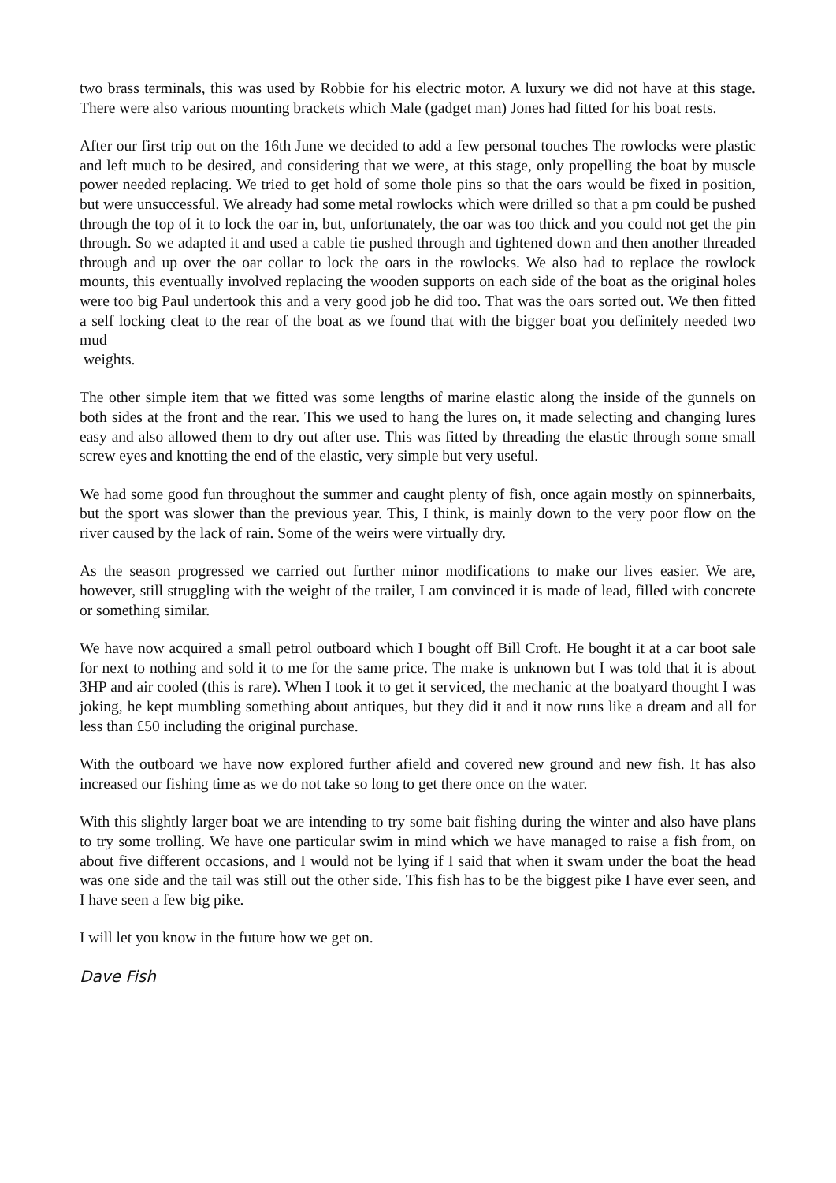two brass terminals, this was used by Robbie for his electric motor. A luxury we did not have at this stage. There were also various mounting brackets which Male (gadget man) Jones had fitted for his boat rests.
After our first trip out on the 16th June we decided to add a few personal touches The rowlocks were plastic and left much to be desired, and considering that we were, at this stage, only propelling the boat by muscle power needed replacing. We tried to get hold of some thole pins so that the oars would be fixed in position, but were unsuccessful. We already had some metal rowlocks which were drilled so that a pm could be pushed through the top of it to lock the oar in, but, unfortunately, the oar was too thick and you could not get the pin through. So we adapted it and used a cable tie pushed through and tightened down and then another threaded through and up over the oar collar to lock the oars in the rowlocks. We also had to replace the rowlock mounts, this eventually involved replacing the wooden supports on each side of the boat as the original holes were too big Paul undertook this and a very good job he did too. That was the oars sorted out. We then fitted a self locking cleat to the rear of the boat as we found that with the bigger boat you definitely needed two mud
weights.
The other simple item that we fitted was some lengths of marine elastic along the inside of the gunnels on both sides at the front and the rear. This we used to hang the lures on, it made selecting and changing lures easy and also allowed them to dry out after use. This was fitted by threading the elastic through some small screw eyes and knotting the end of the elastic, very simple but very useful.
We had some good fun throughout the summer and caught plenty of fish, once again mostly on spinnerbaits, but the sport was slower than the previous year. This, I think, is mainly down to the very poor flow on the river caused by the lack of rain. Some of the weirs were virtually dry.
As the season progressed we carried out further minor modifications to make our lives easier. We are, however, still struggling with the weight of the trailer, I am convinced it is made of lead, filled with concrete or something similar.
We have now acquired a small petrol outboard which I bought off Bill Croft. He bought it at a car boot sale for next to nothing and sold it to me for the same price. The make is unknown but I was told that it is about 3HP and air cooled (this is rare). When I took it to get it serviced, the mechanic at the boatyard thought I was joking, he kept mumbling something about antiques, but they did it and it now runs like a dream and all for less than £50 including the original purchase.
With the outboard we have now explored further afield and covered new ground and new fish. It has also increased our fishing time as we do not take so long to get there once on the water.
With this slightly larger boat we are intending to try some bait fishing during the winter and also have plans to try some trolling. We have one particular swim in mind which we have managed to raise a fish from, on about five different occasions, and I would not be lying if I said that when it swam under the boat the head was one side and the tail was still out the other side. This fish has to be the biggest pike I have ever seen, and I have seen a few big pike.
I will let you know in the future how we get on.
Dave Fish